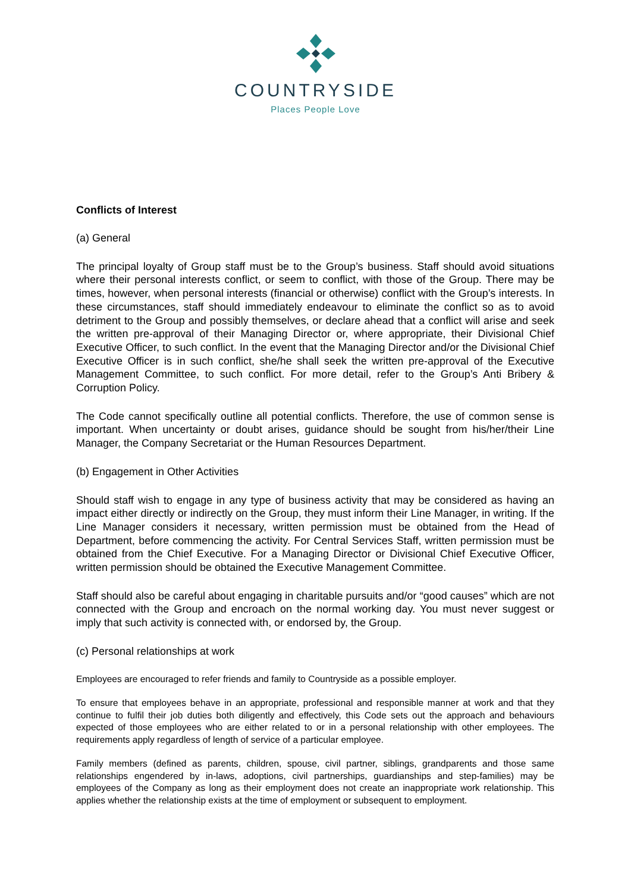COUNTRYSIDE
Places People Love
Conflicts of Interest
(a) General
The principal loyalty of Group staff must be to the Group’s business. Staff should avoid situations where their personal interests conflict, or seem to conflict, with those of the Group. There may be times, however, when personal interests (financial or otherwise) conflict with the Group’s interests. In these circumstances, staff should immediately endeavour to eliminate the conflict so as to avoid detriment to the Group and possibly themselves, or declare ahead that a conflict will arise and seek the written pre-approval of their Managing Director or, where appropriate, their Divisional Chief Executive Officer, to such conflict. In the event that the Managing Director and/or the Divisional Chief Executive Officer is in such conflict, she/he shall seek the written pre-approval of the Executive Management Committee, to such conflict. For more detail, refer to the Group’s Anti Bribery & Corruption Policy.
The Code cannot specifically outline all potential conflicts. Therefore, the use of common sense is important. When uncertainty or doubt arises, guidance should be sought from his/her/their Line Manager, the Company Secretariat or the Human Resources Department.
(b) Engagement in Other Activities
Should staff wish to engage in any type of business activity that may be considered as having an impact either directly or indirectly on the Group, they must inform their Line Manager, in writing. If the Line Manager considers it necessary, written permission must be obtained from the Head of Department, before commencing the activity. For Central Services Staff, written permission must be obtained from the Chief Executive. For a Managing Director or Divisional Chief Executive Officer, written permission should be obtained the Executive Management Committee.
Staff should also be careful about engaging in charitable pursuits and/or “good causes” which are not connected with the Group and encroach on the normal working day. You must never suggest or imply that such activity is connected with, or endorsed by, the Group.
(c) Personal relationships at work
Employees are encouraged to refer friends and family to Countryside as a possible employer.
To ensure that employees behave in an appropriate, professional and responsible manner at work and that they continue to fulfil their job duties both diligently and effectively, this Code sets out the approach and behaviours expected of those employees who are either related to or in a personal relationship with other employees. The requirements apply regardless of length of service of a particular employee.
Family members (defined as parents, children, spouse, civil partner, siblings, grandparents and those same relationships engendered by in-laws, adoptions, civil partnerships, guardianships and step-families) may be employees of the Company as long as their employment does not create an inappropriate work relationship. This applies whether the relationship exists at the time of employment or subsequent to employment.